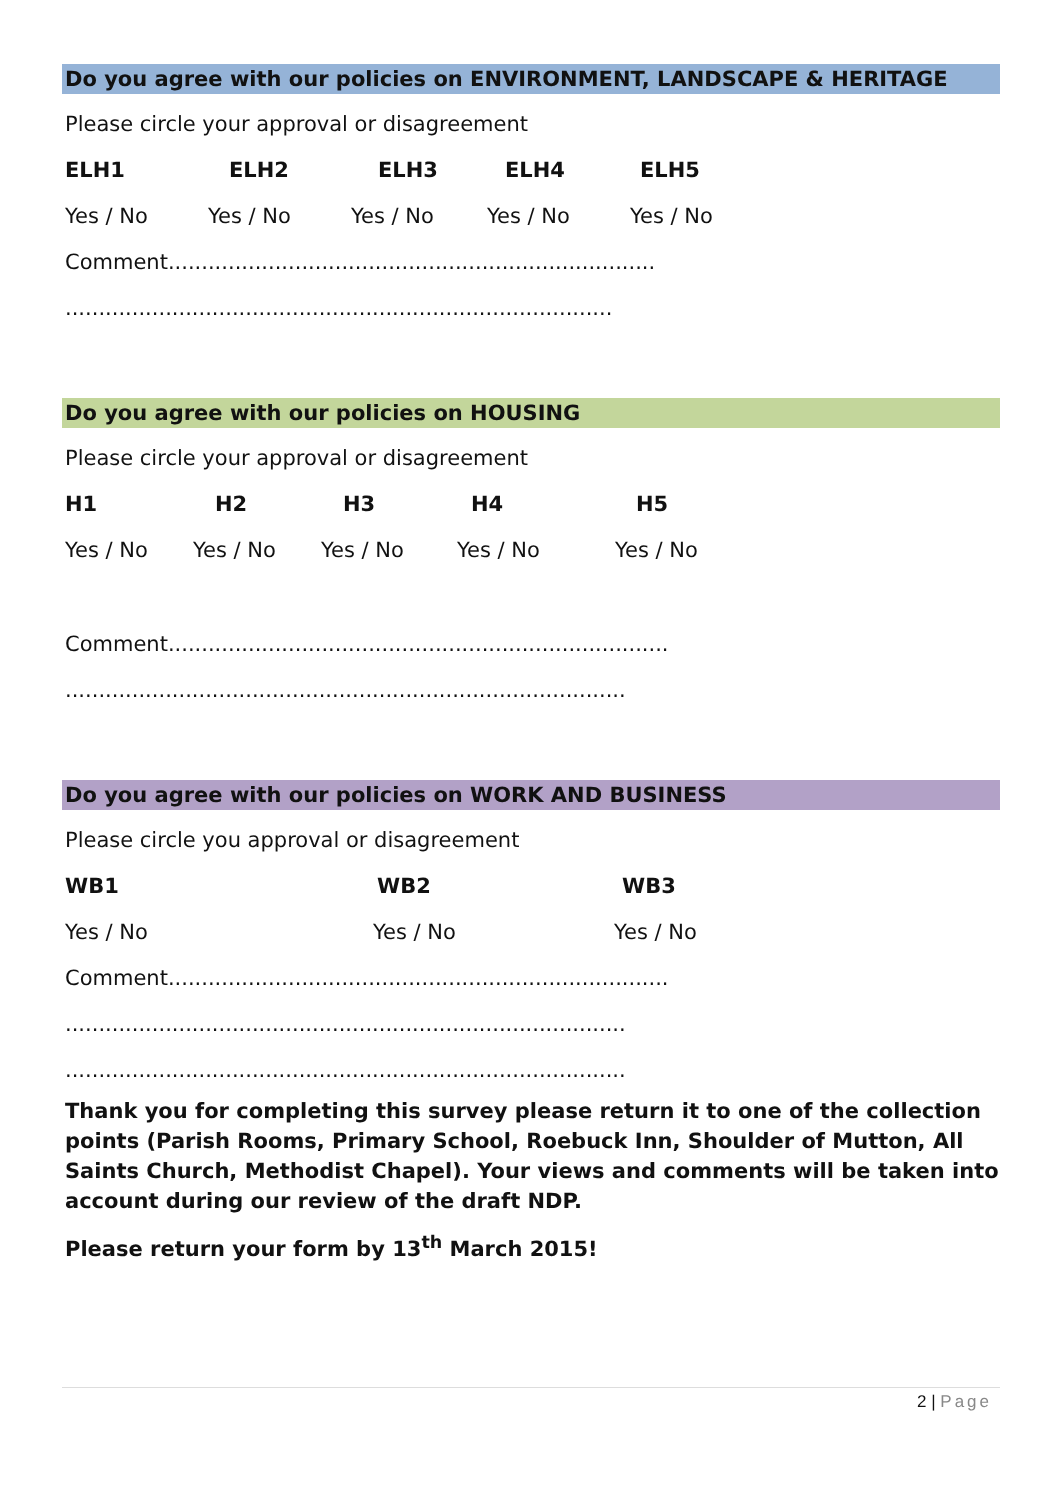Do you agree with our policies on ENVIRONMENT, LANDSCAPE & HERITAGE
Please circle your approval or disagreement
ELH1 ELH2 ELH3 ELH4 ELH5
Yes / No Yes / No Yes / No Yes / No Yes / No
Comment.........................................................................
..................................................................................
Do you agree with our policies on HOUSING
Please circle your approval or disagreement
H1 H2 H3 H4 H5
Yes / No Yes / No Yes / No Yes / No Yes / No
Comment...........................................................................
....................................................................................
Do you agree with our policies on WORK AND BUSINESS
Please circle you approval or disagreement
WB1 WB2 WB3
Yes / No Yes / No Yes / No
Comment...........................................................................
....................................................................................
....................................................................................
Thank you for completing this survey please return it to one of the collection points (Parish Rooms, Primary School, Roebuck Inn, Shoulder of Mutton, All Saints Church, Methodist Chapel). Your views and comments will be taken into account during our review of the draft NDP.
Please return your form by 13<sup>th</sup> March 2015!
2 | Page